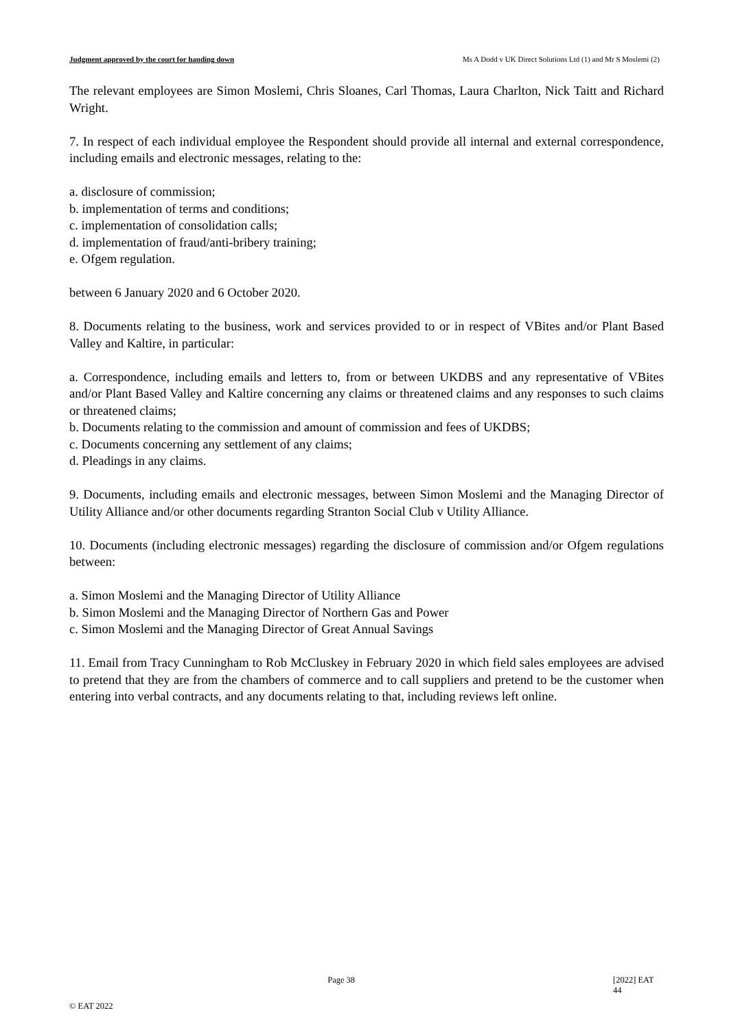Judgment approved by the court for handing down Ms A Dodd v UK Direct Solutions Ltd (1) and Mr S Moslemi (2)
The relevant employees are Simon Moslemi, Chris Sloanes, Carl Thomas, Laura Charlton, Nick Taitt and Richard Wright.
7. In respect of each individual employee the Respondent should provide all internal and external correspondence, including emails and electronic messages, relating to the:
a. disclosure of commission;
b. implementation of terms and conditions;
c. implementation of consolidation calls;
d. implementation of fraud/anti-bribery training;
e. Ofgem regulation.
between 6 January 2020 and 6 October 2020.
8. Documents relating to the business, work and services provided to or in respect of VBites and/or Plant Based Valley and Kaltire, in particular:
a. Correspondence, including emails and letters to, from or between UKDBS and any representative of VBites and/or Plant Based Valley and Kaltire concerning any claims or threatened claims and any responses to such claims or threatened claims;
b. Documents relating to the commission and amount of commission and fees of UKDBS;
c. Documents concerning any settlement of any claims;
d. Pleadings in any claims.
9. Documents, including emails and electronic messages, between Simon Moslemi and the Managing Director of Utility Alliance and/or other documents regarding Stranton Social Club v Utility Alliance.
10. Documents (including electronic messages) regarding the disclosure of commission and/or Ofgem regulations between:
a. Simon Moslemi and the Managing Director of Utility Alliance
b. Simon Moslemi and the Managing Director of Northern Gas and Power
c. Simon Moslemi and the Managing Director of Great Annual Savings
11. Email from Tracy Cunningham to Rob McCluskey in February 2020 in which field sales employees are advised to pretend that they are from the chambers of commerce and to call suppliers and pretend to be the customer when entering into verbal contracts, and any documents relating to that, including reviews left online.
Page 38 [2022] EAT 44
© EAT 2022